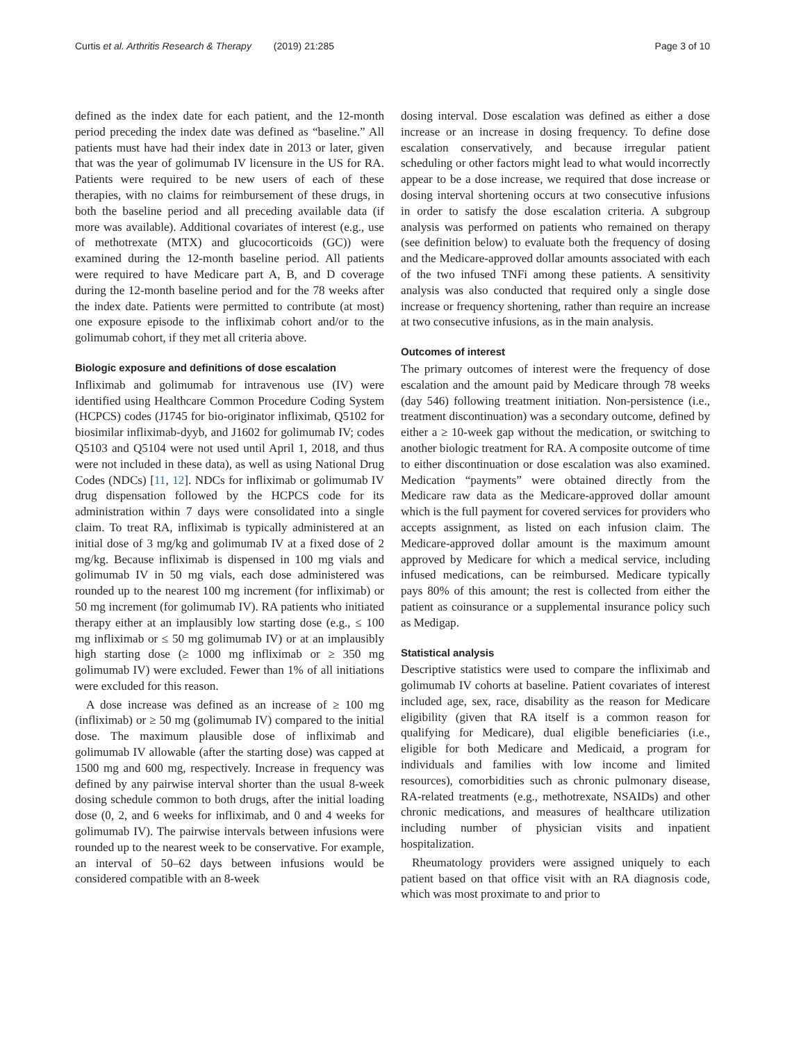Curtis et al. Arthritis Research & Therapy (2019) 21:285 Page 3 of 10
defined as the index date for each patient, and the 12-month period preceding the index date was defined as “baseline.” All patients must have had their index date in 2013 or later, given that was the year of golimumab IV licensure in the US for RA. Patients were required to be new users of each of these therapies, with no claims for reimbursement of these drugs, in both the baseline period and all preceding available data (if more was available). Additional covariates of interest (e.g., use of methotrexate (MTX) and glucocorticoids (GC)) were examined during the 12-month baseline period. All patients were required to have Medicare part A, B, and D coverage during the 12-month baseline period and for the 78 weeks after the index date. Patients were permitted to contribute (at most) one exposure episode to the infliximab cohort and/or to the golimumab cohort, if they met all criteria above.
Biologic exposure and definitions of dose escalation
Infliximab and golimumab for intravenous use (IV) were identified using Healthcare Common Procedure Coding System (HCPCS) codes (J1745 for bio-originator infliximab, Q5102 for biosimilar infliximab-dyyb, and J1602 for golimumab IV; codes Q5103 and Q5104 were not used until April 1, 2018, and thus were not included in these data), as well as using National Drug Codes (NDCs) [11, 12]. NDCs for infliximab or golimumab IV drug dispensation followed by the HCPCS code for its administration within 7 days were consolidated into a single claim. To treat RA, infliximab is typically administered at an initial dose of 3 mg/kg and golimumab IV at a fixed dose of 2 mg/kg. Because infliximab is dispensed in 100 mg vials and golimumab IV in 50 mg vials, each dose administered was rounded up to the nearest 100 mg increment (for infliximab) or 50 mg increment (for golimumab IV). RA patients who initiated therapy either at an implausibly low starting dose (e.g., ≤ 100 mg infliximab or ≤ 50 mg golimumab IV) or at an implausibly high starting dose (≥ 1000 mg infliximab or ≥ 350 mg golimumab IV) were excluded. Fewer than 1% of all initiations were excluded for this reason.
A dose increase was defined as an increase of ≥ 100 mg (infliximab) or ≥ 50 mg (golimumab IV) compared to the initial dose. The maximum plausible dose of infliximab and golimumab IV allowable (after the starting dose) was capped at 1500 mg and 600 mg, respectively. Increase in frequency was defined by any pairwise interval shorter than the usual 8-week dosing schedule common to both drugs, after the initial loading dose (0, 2, and 6 weeks for infliximab, and 0 and 4 weeks for golimumab IV). The pairwise intervals between infusions were rounded up to the nearest week to be conservative. For example, an interval of 50–62 days between infusions would be considered compatible with an 8-week
dosing interval. Dose escalation was defined as either a dose increase or an increase in dosing frequency. To define dose escalation conservatively, and because irregular patient scheduling or other factors might lead to what would incorrectly appear to be a dose increase, we required that dose increase or dosing interval shortening occurs at two consecutive infusions in order to satisfy the dose escalation criteria. A subgroup analysis was performed on patients who remained on therapy (see definition below) to evaluate both the frequency of dosing and the Medicare-approved dollar amounts associated with each of the two infused TNFi among these patients. A sensitivity analysis was also conducted that required only a single dose increase or frequency shortening, rather than require an increase at two consecutive infusions, as in the main analysis.
Outcomes of interest
The primary outcomes of interest were the frequency of dose escalation and the amount paid by Medicare through 78 weeks (day 546) following treatment initiation. Non-persistence (i.e., treatment discontinuation) was a secondary outcome, defined by either a ≥ 10-week gap without the medication, or switching to another biologic treatment for RA. A composite outcome of time to either discontinuation or dose escalation was also examined. Medication “payments” were obtained directly from the Medicare raw data as the Medicare-approved dollar amount which is the full payment for covered services for providers who accepts assignment, as listed on each infusion claim. The Medicare-approved dollar amount is the maximum amount approved by Medicare for which a medical service, including infused medications, can be reimbursed. Medicare typically pays 80% of this amount; the rest is collected from either the patient as coinsurance or a supplemental insurance policy such as Medigap.
Statistical analysis
Descriptive statistics were used to compare the infliximab and golimumab IV cohorts at baseline. Patient covariates of interest included age, sex, race, disability as the reason for Medicare eligibility (given that RA itself is a common reason for qualifying for Medicare), dual eligible beneficiaries (i.e., eligible for both Medicare and Medicaid, a program for individuals and families with low income and limited resources), comorbidities such as chronic pulmonary disease, RA-related treatments (e.g., methotrexate, NSAIDs) and other chronic medications, and measures of healthcare utilization including number of physician visits and inpatient hospitalization.
Rheumatology providers were assigned uniquely to each patient based on that office visit with an RA diagnosis code, which was most proximate to and prior to